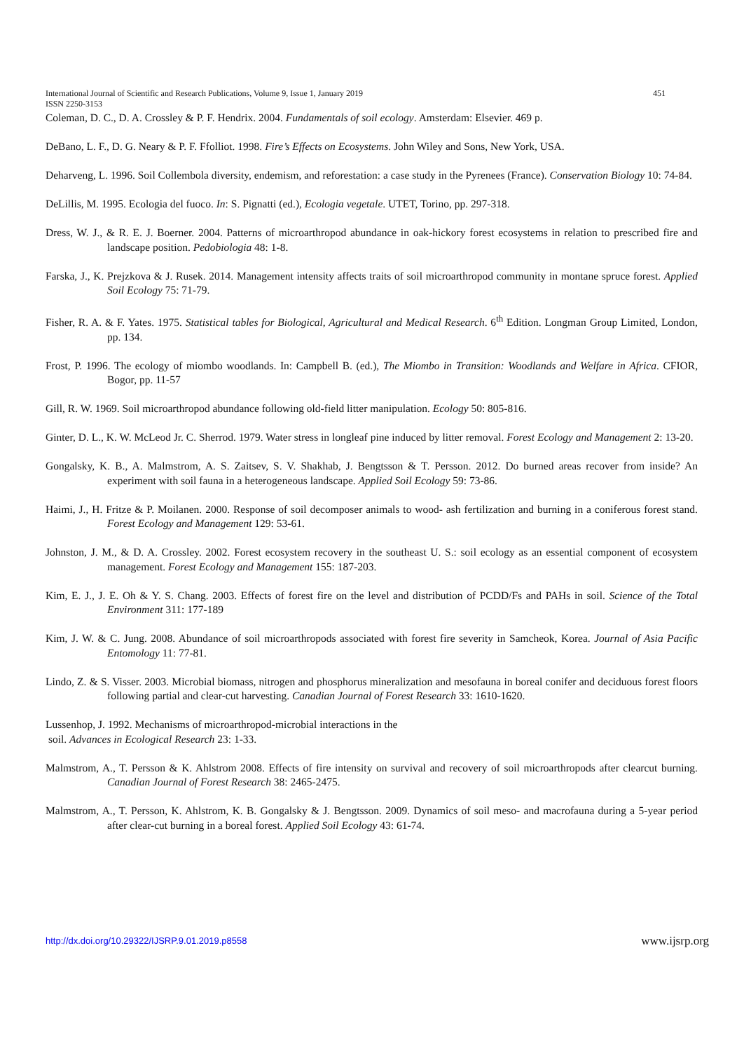451 International Journal of Scientific and Research Publications, Volume 9, Issue 1, January 2019
ISSN 2250-3153
Coleman, D. C., D. A. Crossley & P. F. Hendrix. 2004. Fundamentals of soil ecology. Amsterdam: Elsevier. 469 p.
DeBano, L. F., D. G. Neary & P. F. Ffolliot. 1998. Fire’s Effects on Ecosystems. John Wiley and Sons, New York, USA.
Deharveng, L. 1996. Soil Collembola diversity, endemism, and reforestation: a case study in the Pyrenees (France). Conservation Biology 10: 74-84.
DeLillis, M. 1995. Ecologia del fuoco. In: S. Pignatti (ed.), Ecologia vegetale. UTET, Torino, pp. 297-318.
Dress, W. J., & R. E. J. Boerner. 2004. Patterns of microarthropod abundance in oak-hickory forest ecosystems in relation to prescribed fire and landscape position. Pedobiologia 48: 1-8.
Farska, J., K. Prejzkova & J. Rusek. 2014. Management intensity affects traits of soil microarthropod community in montane spruce forest. Applied Soil Ecology 75: 71-79.
Fisher, R. A. & F. Yates. 1975. Statistical tables for Biological, Agricultural and Medical Research. 6<sup>th</sup> Edition. Longman Group Limited, London, pp. 134.
Frost, P. 1996. The ecology of miombo woodlands. In: Campbell B. (ed.), The Miombo in Transition: Woodlands and Welfare in Africa. CFIOR, Bogor, pp. 11-57
Gill, R. W. 1969. Soil microarthropod abundance following old-field litter manipulation. Ecology 50: 805-816.
Ginter, D. L., K. W. McLeod Jr. C. Sherrod. 1979. Water stress in longleaf pine induced by litter removal. Forest Ecology and Management 2: 13-20.
Gongalsky, K. B., A. Malmstrom, A. S. Zaitsev, S. V. Shakhab, J. Bengtsson & T. Persson. 2012. Do burned areas recover from inside? An experiment with soil fauna in a heterogeneous landscape. Applied Soil Ecology 59: 73-86.
Haimi, J., H. Fritze & P. Moilanen. 2000. Response of soil decomposer animals to wood- ash fertilization and burning in a coniferous forest stand. Forest Ecology and Management 129: 53-61.
Johnston, J. M., & D. A. Crossley. 2002. Forest ecosystem recovery in the southeast U. S.: soil ecology as an essential component of ecosystem management. Forest Ecology and Management 155: 187-203.
Kim, E. J., J. E. Oh & Y. S. Chang. 2003. Effects of forest fire on the level and distribution of PCDD/Fs and PAHs in soil. Science of the Total Environment 311: 177-189
Kim, J. W. & C. Jung. 2008. Abundance of soil microarthropods associated with forest fire severity in Samcheok, Korea. Journal of Asia Pacific Entomology 11: 77-81.
Lindo, Z. & S. Visser. 2003. Microbial biomass, nitrogen and phosphorus mineralization and mesofauna in boreal conifer and deciduous forest floors following partial and clear-cut harvesting. Canadian Journal of Forest Research 33: 1610-1620.
Lussenhop, J. 1992. Mechanisms of microarthropod-microbial interactions in the
soil. Advances in Ecological Research 23: 1-33.
Malmstrom, A., T. Persson & K. Ahlstrom 2008. Effects of fire intensity on survival and recovery of soil microarthropods after clearcut burning. Canadian Journal of Forest Research 38: 2465-2475.
Malmstrom, A., T. Persson, K. Ahlstrom, K. B. Gongalsky & J. Bengtsson. 2009. Dynamics of soil meso- and macrofauna during a 5-year period after clear-cut burning in a boreal forest. Applied Soil Ecology 43: 61-74.
www.ijsrp.org http://dx.doi.org/10.29322/IJSRP.9.01.2019.p8558